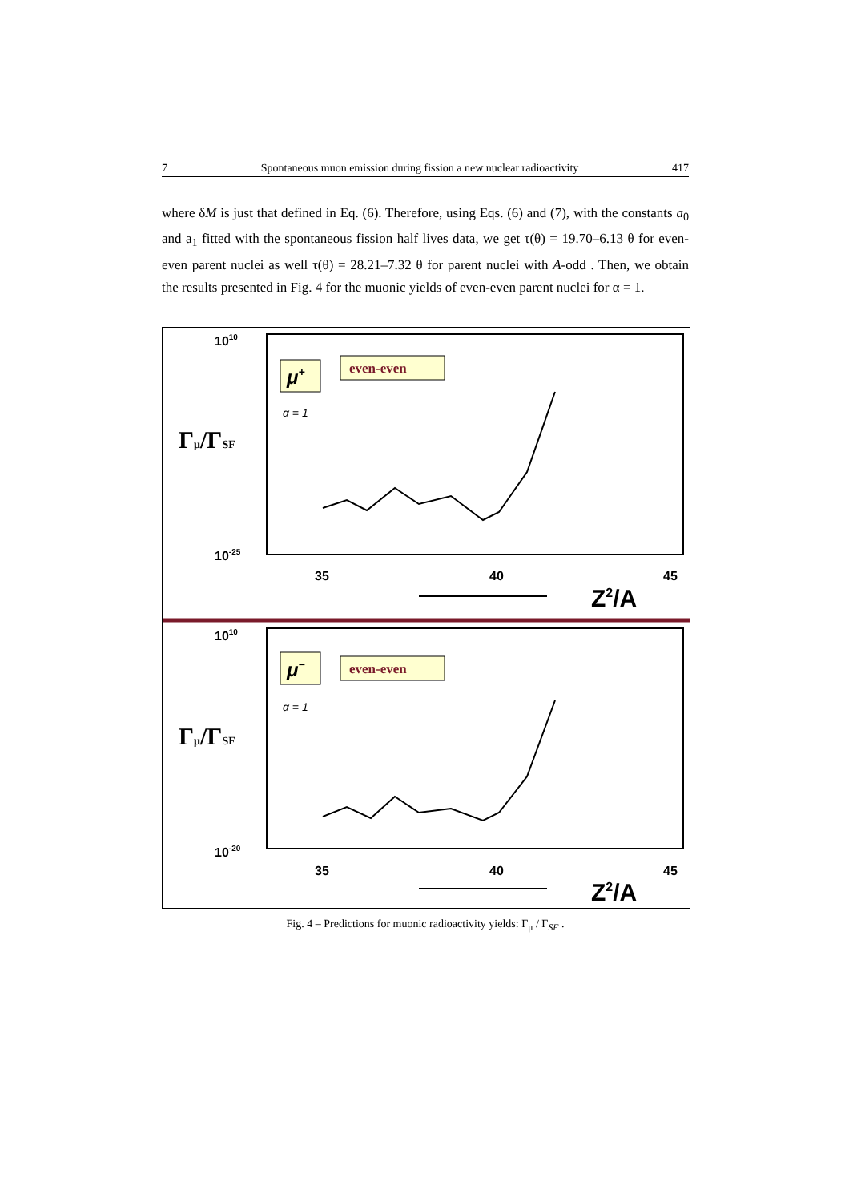7 Spontaneous muon emission during fission a new nuclear radioactivity 417
where δM is just that defined in Eq. (6). Therefore, using Eqs. (6) and (7), with the constants a<sub>0</sub> and a<sub>1</sub> fitted with the spontaneous fission half lives data, we get τ(θ) = 19.70–6.13 θ for even-even parent nuclei as well τ(θ) = 28.21–7.32 θ for parent nuclei with A-odd . Then, we obtain the results presented in Fig. 4 for the muonic yields of even-even parent nuclei for α = 1.
1010
10-25
Γμ/ΓSF
μ+
even-even
α = 1
35
40
45
Z2/A
1010
10-20
Γμ/ΓSF
μ−
even-even
α = 1
35
40
45
Z2/A
Fig. 4 – Predictions for muonic radioactivity yields: Γ<sub>μ</sub> / Γ<sub>SF</sub> .